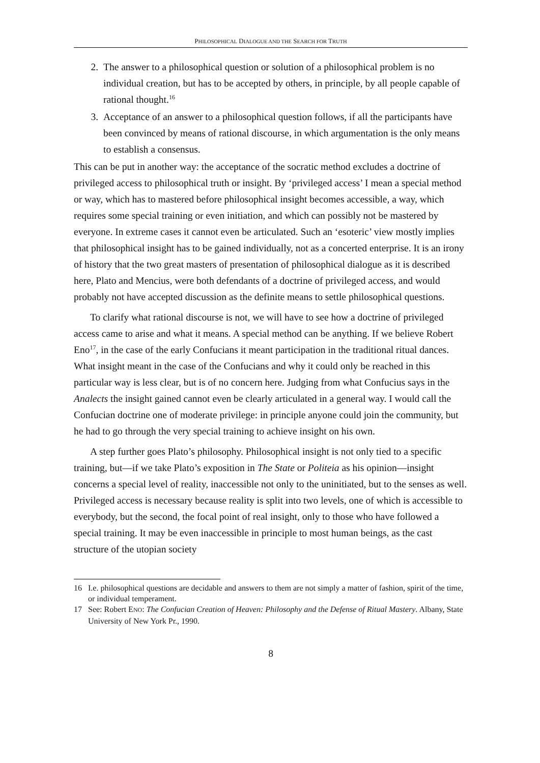PHILOSOPHICAL DIALOGUE AND THE SEARCH FOR TRUTH
2. The answer to a philosophical question or solution of a philosophical problem is no individual creation, but has to be accepted by others, in principle, by all people capable of rational thought.<sup>16</sup>
3. Acceptance of an answer to a philosophical question follows, if all the participants have been convinced by means of rational discourse, in which argumentation is the only means to establish a consensus.
This can be put in another way: the acceptance of the socratic method excludes a doctrine of privileged access to philosophical truth or insight. By ‘privileged access’ I mean a special method or way, which has to mastered before philosophical insight becomes accessible, a way, which requires some special training or even initiation, and which can possibly not be mastered by everyone. In extreme cases it cannot even be articulated. Such an ‘esoteric’ view mostly implies that philosophical insight has to be gained individually, not as a concerted enterprise. It is an irony of history that the two great masters of presentation of philosophical dialogue as it is described here, Plato and Mencius, were both defendants of a doctrine of privileged access, and would probably not have accepted discussion as the definite means to settle philosophical questions.
To clarify what rational discourse is not, we will have to see how a doctrine of privileged access came to arise and what it means. A special method can be anything. If we believe Robert Eno<sup>17</sup>, in the case of the early Confucians it meant participation in the traditional ritual dances. What insight meant in the case of the Confucians and why it could only be reached in this particular way is less clear, but is of no concern here. Judging from what Confucius says in the Analects the insight gained cannot even be clearly articulated in a general way. I would call the Confucian doctrine one of moderate privilege: in principle anyone could join the community, but he had to go through the very special training to achieve insight on his own.
A step further goes Plato’s philosophy. Philosophical insight is not only tied to a specific training, but—if we take Plato’s exposition in The State or Politeia as his opinion—insight concerns a special level of reality, inaccessible not only to the uninitiated, but to the senses as well. Privileged access is necessary because reality is split into two levels, one of which is accessible to everybody, but the second, the focal point of real insight, only to those who have followed a special training. It may be even inaccessible in principle to most human beings, as the cast structure of the utopian society
16 I.e. philosophical questions are decidable and answers to them are not simply a matter of fashion, spirit of the time, or individual temperament.
17 See: Robert ENO: The Confucian Creation of Heaven: Philosophy and the Defense of Ritual Mastery. Albany, State University of New York Pr., 1990.
8